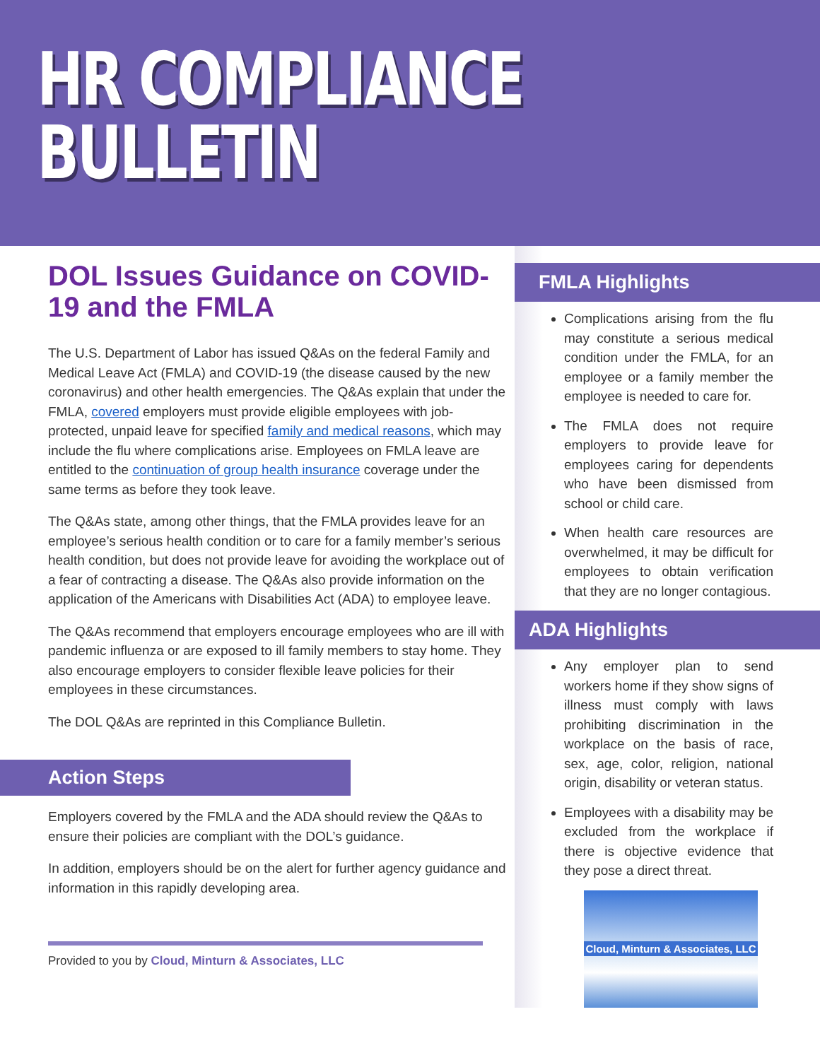HR COMPLIANCE
BULLETIN
DOL Issues Guidance on COVID-19 and the FMLA
The U.S. Department of Labor has issued Q&As on the federal Family and Medical Leave Act (FMLA) and COVID-19 (the disease caused by the new coronavirus) and other health emergencies. The Q&As explain that under the FMLA, covered employers must provide eligible employees with job-protected, unpaid leave for specified family and medical reasons, which may include the flu where complications arise. Employees on FMLA leave are entitled to the continuation of group health insurance coverage under the same terms as before they took leave.
The Q&As state, among other things, that the FMLA provides leave for an employee’s serious health condition or to care for a family member’s serious health condition, but does not provide leave for avoiding the workplace out of a fear of contracting a disease. The Q&As also provide information on the application of the Americans with Disabilities Act (ADA) to employee leave.
The Q&As recommend that employers encourage employees who are ill with pandemic influenza or are exposed to ill family members to stay home. They also encourage employers to consider flexible leave policies for their employees in these circumstances.
The DOL Q&As are reprinted in this Compliance Bulletin.
Action Steps
Employers covered by the FMLA and the ADA should review the Q&As to ensure their policies are compliant with the DOL’s guidance.
In addition, employers should be on the alert for further agency guidance and information in this rapidly developing area.
Provided to you by Cloud, Minturn & Associates, LLC
FMLA Highlights
Complications arising from the flu may constitute a serious medical condition under the FMLA, for an employee or a family member the employee is needed to care for.
The FMLA does not require employers to provide leave for employees caring for dependents who have been dismissed from school or child care.
When health care resources are overwhelmed, it may be difficult for employees to obtain verification that they are no longer contagious.
ADA Highlights
Any employer plan to send workers home if they show signs of illness must comply with laws prohibiting discrimination in the workplace on the basis of race, sex, age, color, religion, national origin, disability or veteran status.
Employees with a disability may be excluded from the workplace if there is objective evidence that they pose a direct threat.
Cloud, Minturn & Associates, LLC